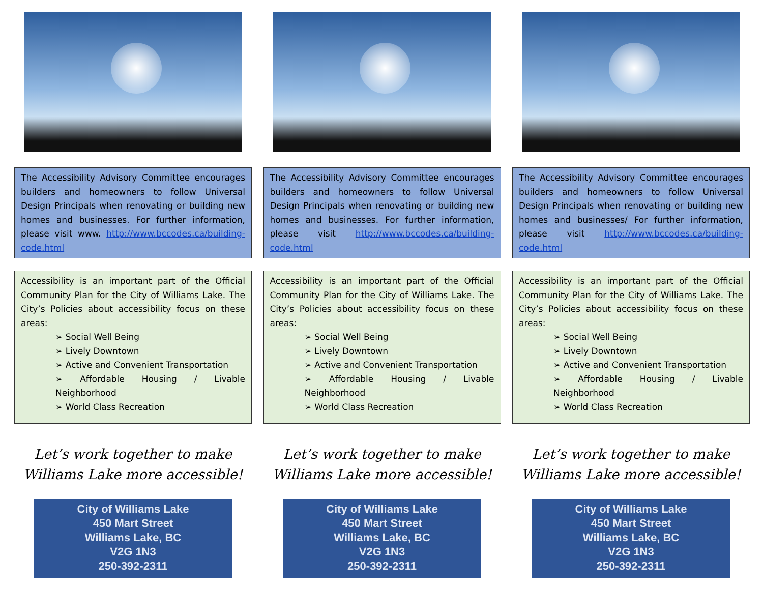The Accessibility Advisory Committee encourages builders and homeowners to follow Universal Design Principals when renovating or building new homes and businesses. For further information, please visit www. http://www.bccodes.ca/building-code.html
Accessibility is an important part of the Official Community Plan for the City of Williams Lake. The City’s Policies about accessibility focus on these areas:
➢ Social Well Being
➢ Lively Downtown
➢ Active and Convenient Transportation
➢ Affordable Housing / Livable Neighborhood
➢ World Class Recreation
Let’s work together to make
Williams Lake more accessible!
City of Williams Lake
450 Mart Street
Williams Lake, BC
V2G 1N3
250-392-2311
The Accessibility Advisory Committee encourages builders and homeowners to follow Universal Design Principals when renovating or building new homes and businesses. For further information, please visit http://www.bccodes.ca/building-code.html
Accessibility is an important part of the Official Community Plan for the City of Williams Lake. The City’s Policies about accessibility focus on these areas:
➢ Social Well Being
➢ Lively Downtown
➢ Active and Convenient Transportation
➢ Affordable Housing / Livable Neighborhood
➢ World Class Recreation
Let’s work together to make
Williams Lake more accessible!
City of Williams Lake
450 Mart Street
Williams Lake, BC
V2G 1N3
250-392-2311
The Accessibility Advisory Committee encourages builders and homeowners to follow Universal Design Principals when renovating or building new homes and businesses/ For further information, please visit http://www.bccodes.ca/building-code.html
Accessibility is an important part of the Official Community Plan for the City of Williams Lake. The City’s Policies about accessibility focus on these areas:
➢ Social Well Being
➢ Lively Downtown
➢ Active and Convenient Transportation
➢ Affordable Housing / Livable Neighborhood
➢ World Class Recreation
Let’s work together to make
Williams Lake more accessible!
City of Williams Lake
450 Mart Street
Williams Lake, BC
V2G 1N3
250-392-2311